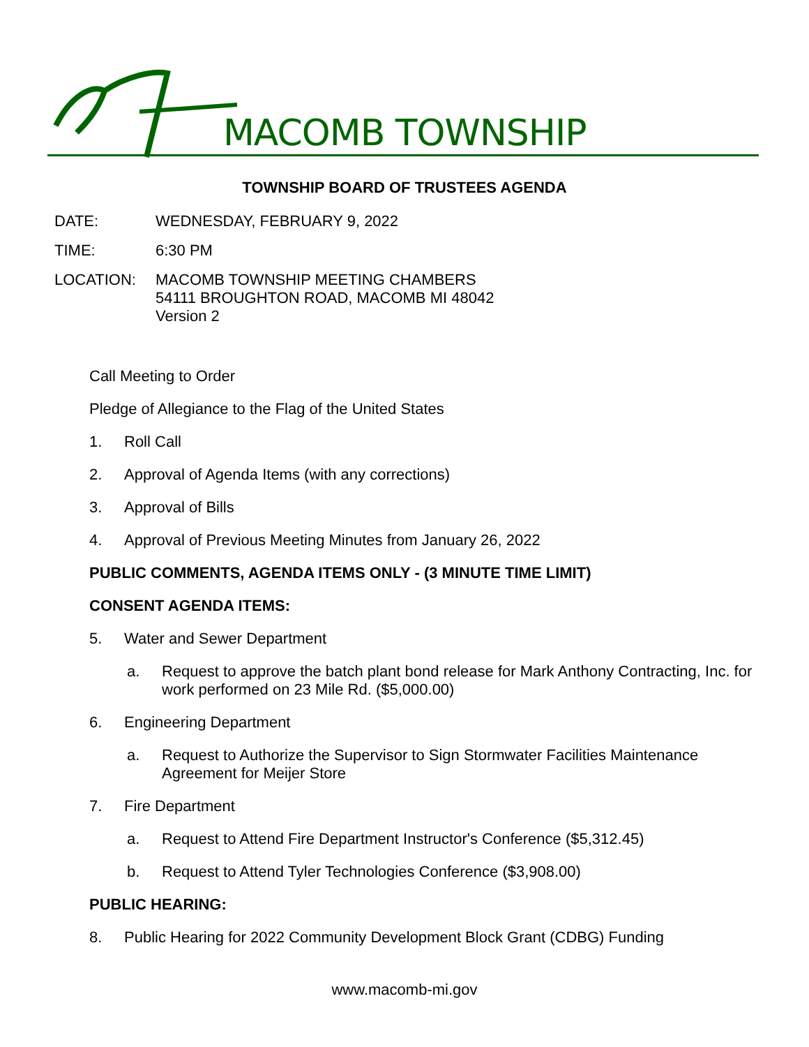MACOMB TOWNSHIP
TOWNSHIP BOARD OF TRUSTEES AGENDA
DATE: WEDNESDAY, FEBRUARY 9, 2022
TIME: 6:30 PM
LOCATION: MACOMB TOWNSHIP MEETING CHAMBERS
54111 BROUGHTON ROAD, MACOMB MI 48042
Version 2
Call Meeting to Order
Pledge of Allegiance to the Flag of the United States
1. Roll Call
2. Approval of Agenda Items (with any corrections)
3. Approval of Bills
4. Approval of Previous Meeting Minutes from January 26, 2022
PUBLIC COMMENTS, AGENDA ITEMS ONLY - (3 MINUTE TIME LIMIT)
CONSENT AGENDA ITEMS:
5. Water and Sewer Department
a. Request to approve the batch plant bond release for Mark Anthony Contracting, Inc. for work performed on 23 Mile Rd. ($5,000.00)
6. Engineering Department
a. Request to Authorize the Supervisor to Sign Stormwater Facilities Maintenance Agreement for Meijer Store
7. Fire Department
a. Request to Attend Fire Department Instructor's Conference ($5,312.45)
b. Request to Attend Tyler Technologies Conference ($3,908.00)
PUBLIC HEARING:
8. Public Hearing for 2022 Community Development Block Grant (CDBG) Funding
www.macomb-mi.gov